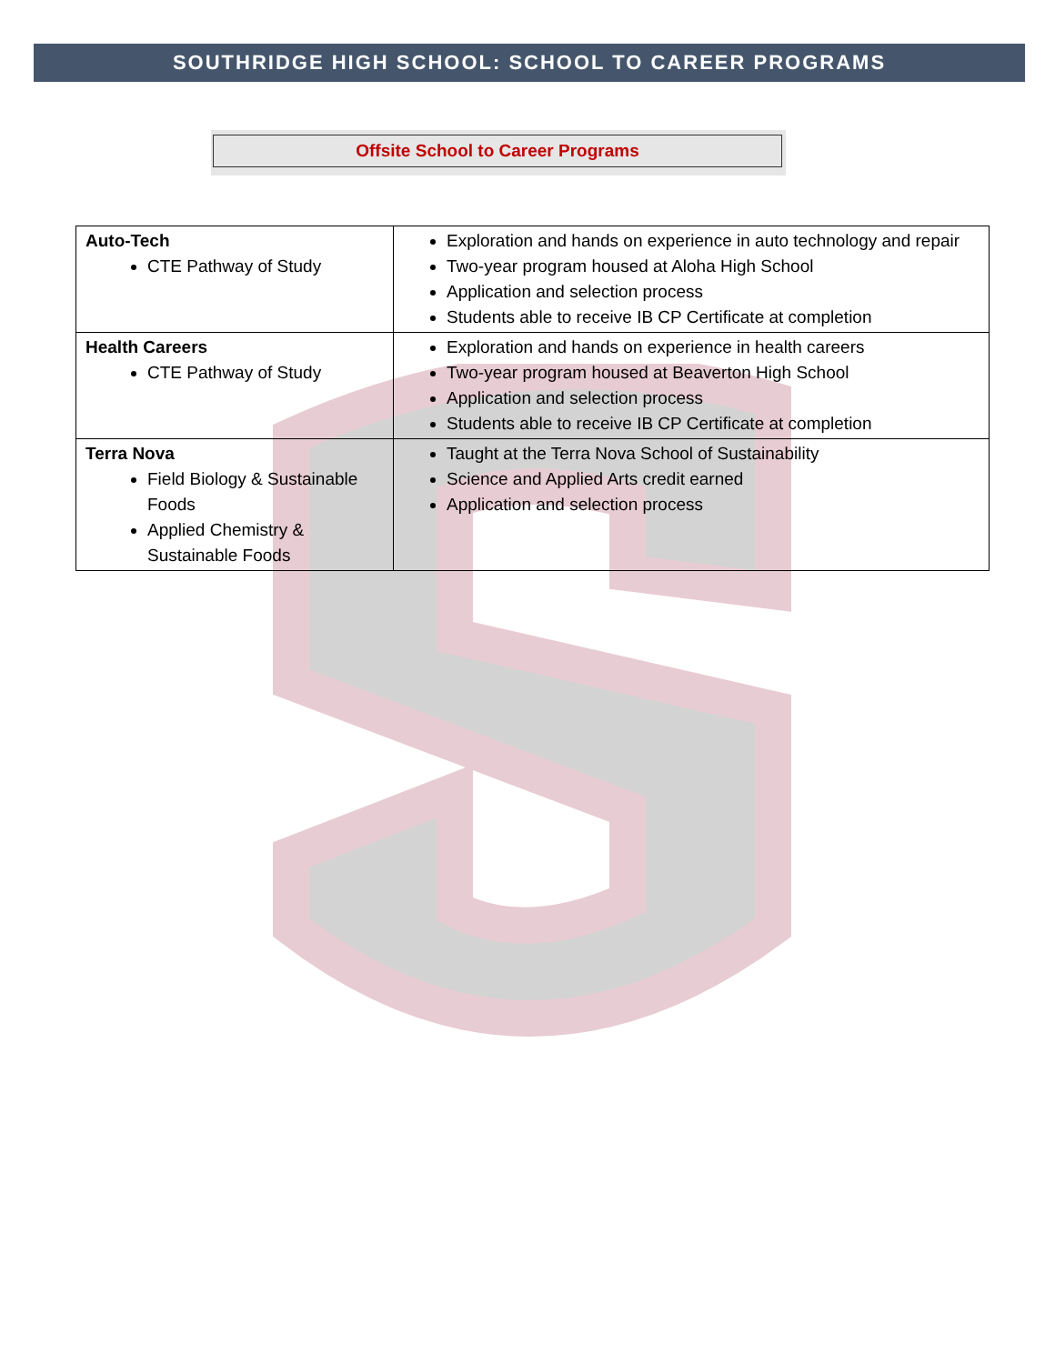SOUTHRIDGE HIGH SCHOOL: SCHOOL TO CAREER PROGRAMS
Offsite School to Career Programs
| Auto-Tech CTE Pathway of Study | Exploration and hands on experience in auto technology and repair Two-year program housed at Aloha High School Application and selection process Students able to receive IB CP Certificate at completion |
| Health Careers CTE Pathway of Study | Exploration and hands on experience in health careers Two-year program housed at Beaverton High School Application and selection process Students able to receive IB CP Certificate at completion |
| Terra Nova Field Biology & Sustainable Foods Applied Chemistry & Sustainable Foods | Taught at the Terra Nova School of Sustainability Science and Applied Arts credit earned Application and selection process |